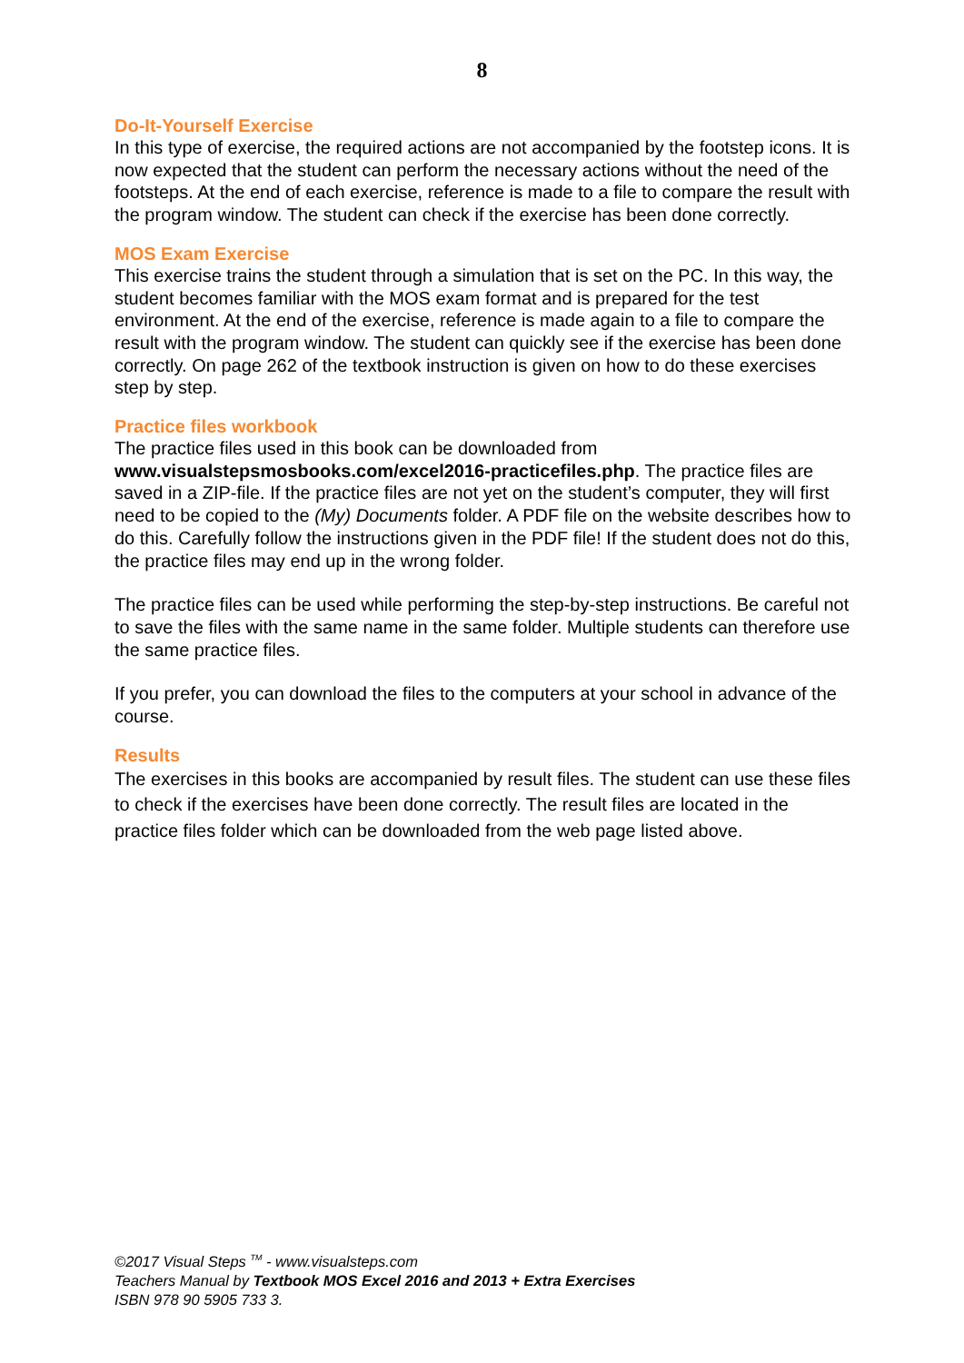8
Do-It-Yourself Exercise
In this type of exercise, the required actions are not accompanied by the footstep icons. It is now expected that the student can perform the necessary actions without the need of the footsteps. At the end of each exercise, reference is made to a file to compare the result with the program window. The student can check if the exercise has been done correctly.
MOS Exam Exercise
This exercise trains the student through a simulation that is set on the PC. In this way, the student becomes familiar with the MOS exam format and is prepared for the test environment. At the end of the exercise, reference is made again to a file to compare the result with the program window. The student can quickly see if the exercise has been done correctly. On page 262 of the textbook instruction is given on how to do these exercises step by step.
Practice files workbook
The practice files used in this book can be downloaded from www.visualstepsmosbooks.com/excel2016-practicefiles.php. The practice files are saved in a ZIP-file. If the practice files are not yet on the student’s computer, they will first need to be copied to the (My) Documents folder. A PDF file on the website describes how to do this. Carefully follow the instructions given in the PDF file! If the student does not do this, the practice files may end up in the wrong folder.
The practice files can be used while performing the step-by-step instructions. Be careful not to save the files with the same name in the same folder. Multiple students can therefore use the same practice files.
If you prefer, you can download the files to the computers at your school in advance of the course.
Results
The exercises in this books are accompanied by result files. The student can use these files to check if the exercises have been done correctly. The result files are located in the practice files folder which can be downloaded from the web page listed above.
©2017 Visual Steps <sup>TM</sup> - www.visualsteps.com
Teachers Manual by Textbook MOS Excel 2016 and 2013 + Extra Exercises
ISBN 978 90 5905 733 3.